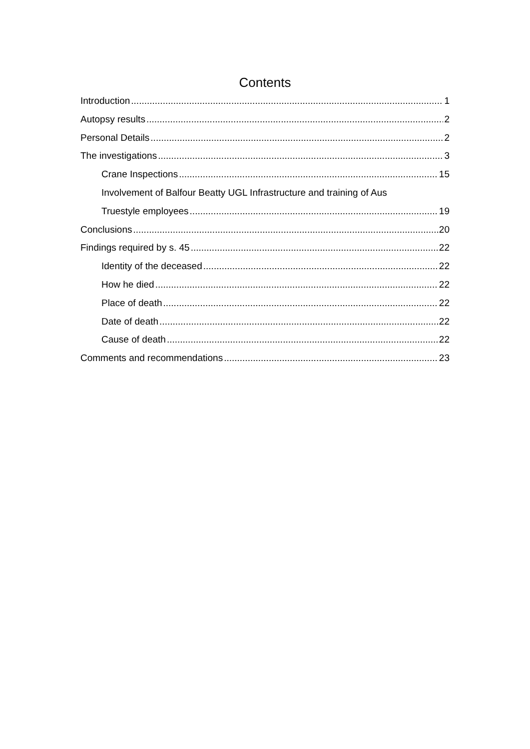Contents
Introduction 1
Autopsy results 2
Personal Details 2
The investigations 3
Crane Inspections 15
Involvement of Balfour Beatty UGL Infrastructure and training of Aus
Truestyle employees 19
Conclusions 20
Findings required by s. 45 22
Identity of the deceased 22
How he died 22
Place of death 22
Date of death 22
Cause of death 22
Comments and recommendations 23